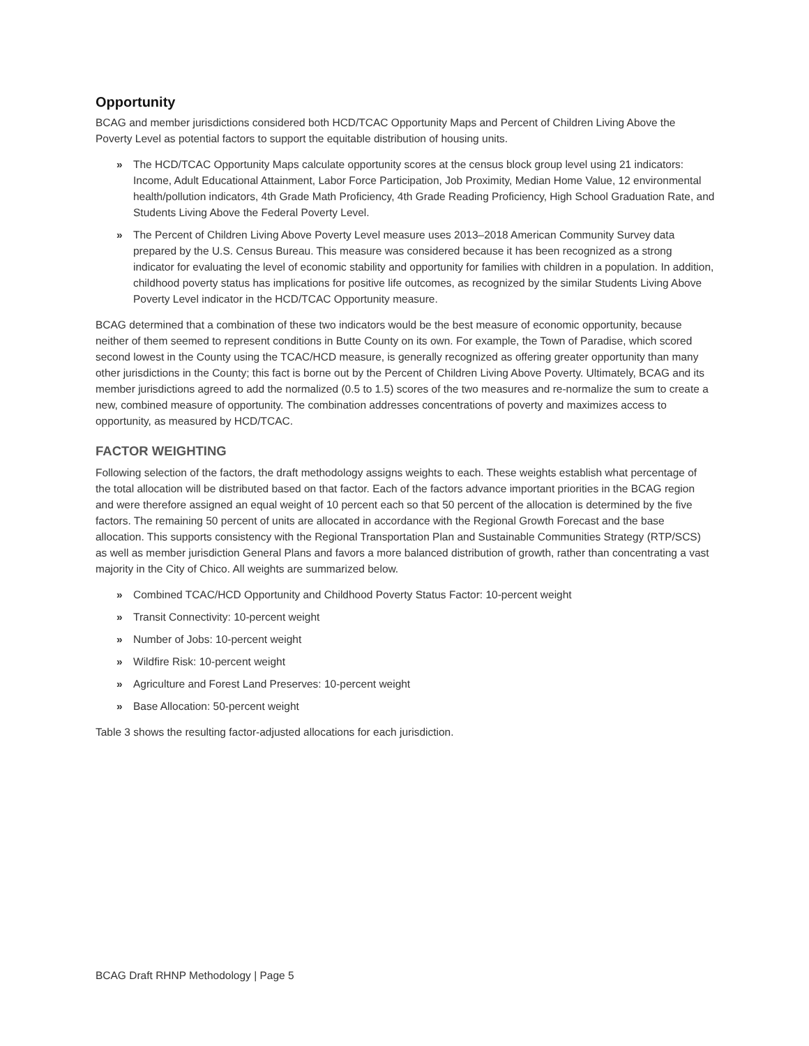Opportunity
BCAG and member jurisdictions considered both HCD/TCAC Opportunity Maps and Percent of Children Living Above the Poverty Level as potential factors to support the equitable distribution of housing units.
» The HCD/TCAC Opportunity Maps calculate opportunity scores at the census block group level using 21 indicators: Income, Adult Educational Attainment, Labor Force Participation, Job Proximity, Median Home Value, 12 environmental health/pollution indicators, 4th Grade Math Proficiency, 4th Grade Reading Proficiency, High School Graduation Rate, and Students Living Above the Federal Poverty Level.
» The Percent of Children Living Above Poverty Level measure uses 2013–2018 American Community Survey data prepared by the U.S. Census Bureau. This measure was considered because it has been recognized as a strong indicator for evaluating the level of economic stability and opportunity for families with children in a population. In addition, childhood poverty status has implications for positive life outcomes, as recognized by the similar Students Living Above Poverty Level indicator in the HCD/TCAC Opportunity measure.
BCAG determined that a combination of these two indicators would be the best measure of economic opportunity, because neither of them seemed to represent conditions in Butte County on its own. For example, the Town of Paradise, which scored second lowest in the County using the TCAC/HCD measure, is generally recognized as offering greater opportunity than many other jurisdictions in the County; this fact is borne out by the Percent of Children Living Above Poverty. Ultimately, BCAG and its member jurisdictions agreed to add the normalized (0.5 to 1.5) scores of the two measures and re-normalize the sum to create a new, combined measure of opportunity. The combination addresses concentrations of poverty and maximizes access to opportunity, as measured by HCD/TCAC.
FACTOR WEIGHTING
Following selection of the factors, the draft methodology assigns weights to each. These weights establish what percentage of the total allocation will be distributed based on that factor. Each of the factors advance important priorities in the BCAG region and were therefore assigned an equal weight of 10 percent each so that 50 percent of the allocation is determined by the five factors. The remaining 50 percent of units are allocated in accordance with the Regional Growth Forecast and the base allocation. This supports consistency with the Regional Transportation Plan and Sustainable Communities Strategy (RTP/SCS) as well as member jurisdiction General Plans and favors a more balanced distribution of growth, rather than concentrating a vast majority in the City of Chico. All weights are summarized below.
» Combined TCAC/HCD Opportunity and Childhood Poverty Status Factor: 10-percent weight
» Transit Connectivity: 10-percent weight
» Number of Jobs: 10-percent weight
» Wildfire Risk: 10-percent weight
» Agriculture and Forest Land Preserves: 10-percent weight
» Base Allocation: 50-percent weight
Table 3 shows the resulting factor-adjusted allocations for each jurisdiction.
BCAG Draft RHNP Methodology | Page 5